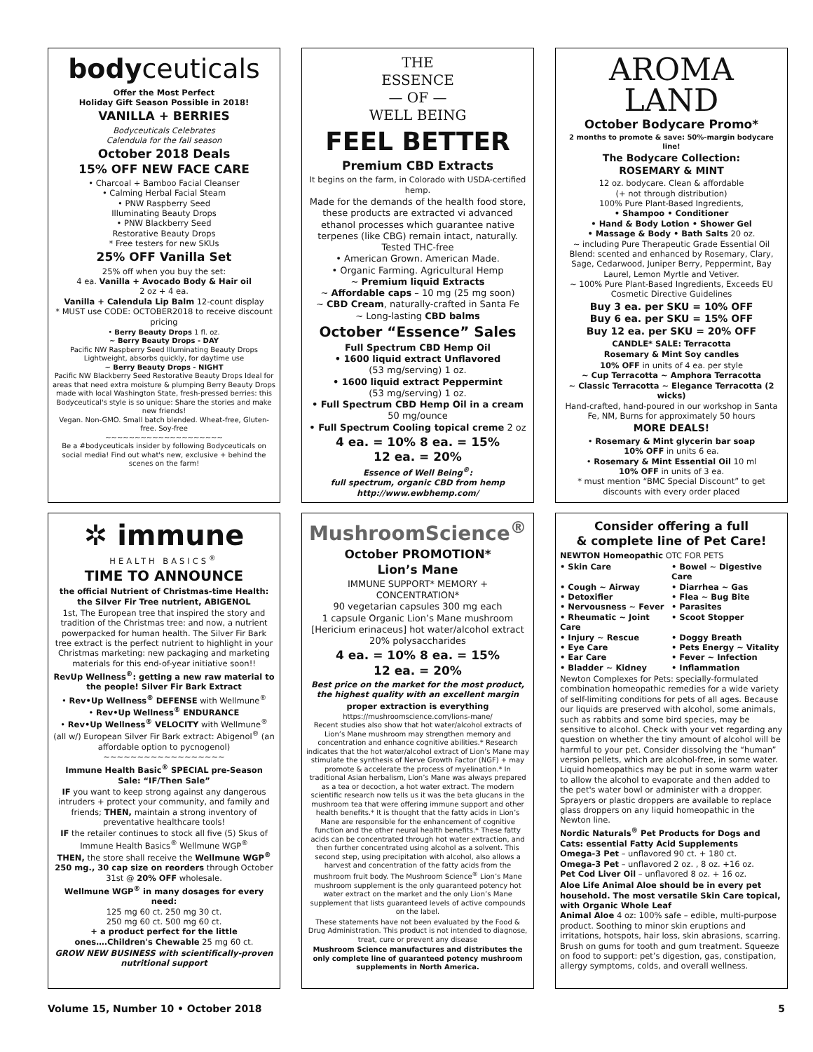bodyceuticals
Offer the Most Perfect
Holiday Gift Season Possible in 2018!
VANILLA + BERRIES
Bodyceuticals Celebrates
Calendula for the fall season
October 2018 Deals
15% OFF NEW FACE CARE
• Charcoal + Bamboo Facial Cleanser
• Calming Herbal Facial Steam
• PNW Raspberry Seed
Illuminating Beauty Drops
• PNW Blackberry Seed
Restorative Beauty Drops
* Free testers for new SKUs
25% OFF Vanilla Set
25% off when you buy the set:
4 ea. Vanilla + Avocado Body & Hair oil
2 oz + 4 ea.
Vanilla + Calendula Lip Balm 12-count display
* MUST use CODE: OCTOBER2018 to receive discount pricing
• Berry Beauty Drops 1 fl. oz.
~ Berry Beauty Drops - DAY
Pacific NW Raspberry Seed Illuminating Beauty Drops Lightweight, absorbs quickly, for daytime use
~ Berry Beauty Drops - NIGHT
Pacific NW Blackberry Seed Restorative Beauty Drops Ideal for areas that need extra moisture & plumping Berry Beauty Drops made with local Washington State, fresh-pressed berries: this Bodyceutical's style is so unique: Share the stories and make new friends!
Vegan. Non-GMO. Small batch blended. Wheat-free, Gluten-free. Soy-free
~~~~~~~~~~~~~~~~~~~~
Be a #bodyceuticals insider by following Bodyceuticals on social media! Find out what's new, exclusive + behind the scenes on the farm!
THE
ESSENCE
— OF —
WELL BEING
FEEL BETTER
Premium CBD Extracts
It begins on the farm, in Colorado with USDA-certified hemp.
Made for the demands of the health food store, these products are extracted vi advanced ethanol processes which guarantee native terpenes (like CBG) remain intact, naturally. Tested THC-free
• American Grown. American Made.
• Organic Farming. Agricultural Hemp
~ Premium liquid Extracts
~ Affordable caps – 10 mg (25 mg soon)
~ CBD Cream, naturally-crafted in Santa Fe
~ Long-lasting CBD balms
October “Essence” Sales
Full Spectrum CBD Hemp Oil
• 1600 liquid extract Unflavored
(53 mg/serving) 1 oz.
• 1600 liquid extract Peppermint
(53 mg/serving) 1 oz.
• Full Spectrum CBD Hemp Oil in a cream
50 mg/ounce
• Full Spectrum Cooling topical creme 2 oz
4 ea. = 10% 8 ea. = 15%
12 ea. = 20%
Essence of Well Being<sup>®</sup>:
full spectrum, organic CBD from hemp
http://www.ewbhemp.com/
AROMA
LAND
October Bodycare Promo*
2 months to promote & save: 50%-margin bodycare line!
The Bodycare Collection:
ROSEMARY & MINT
12 oz. bodycare. Clean & affordable
(+ not through distribution)
100% Pure Plant-Based Ingredients,
• Shampoo • Conditioner
• Hand & Body Lotion • Shower Gel
• Massage & Body • Bath Salts 20 oz.
~ including Pure Therapeutic Grade Essential Oil Blend: scented and enhanced by Rosemary, Clary, Sage, Cedarwood, Juniper Berry, Peppermint, Bay Laurel, Lemon Myrtle and Vetiver.
~ 100% Pure Plant-Based Ingredients, Exceeds EU Cosmetic Directive Guidelines
Buy 3 ea. per SKU = 10% OFF
Buy 6 ea. per SKU = 15% OFF
Buy 12 ea. per SKU = 20% OFF
CANDLE* SALE: Terracotta
Rosemary & Mint Soy candles
10% OFF in units of 4 ea. per style
~ Cup Terracotta ~ Amphora Terracotta
~ Classic Terracotta ~ Elegance Terracotta (2 wicks)
Hand-crafted, hand-poured in our workshop in Santa Fe, NM, Burns for approximately 50 hours
MORE DEALS!
• Rosemary & Mint glycerin bar soap
10% OFF in units 6 ea.
• Rosemary & Mint Essential Oil 10 ml
10% OFF in units of 3 ea.
* must mention “BMC Special Discount” to get discounts with every order placed
✲ immune
HEALTH BASICS<sup>®</sup>
TIME TO ANNOUNCE
the official Nutrient of Christmas-time Health: the Silver Fir Tree nutrient, ABIGENOL
1st, The European tree that inspired the story and tradition of the Christmas tree: and now, a nutrient powerpacked for human health. The Silver Fir Bark tree extract is the perfect nutrient to highlight in your Christmas marketing: new packaging and marketing materials for this end-of-year initiative soon!!
RevUp Wellness<sup>®</sup>: getting a new raw material to the people! Silver Fir Bark Extract
• Rev•Up Wellness<sup>®</sup> DEFENSE with Wellmune<sup>®</sup>
• Rev•Up Wellness<sup>®</sup> ENDURANCE
• Rev•Up Wellness<sup>®</sup> VELOCITY with Wellmune<sup>®</sup>
(all w/) European Silver Fir Bark extract: Abigenol<sup>®</sup> (an affordable option to pycnogenol)
~~~~~~~~~~~~~~~~~~
Immune Health Basic<sup>®</sup> SPECIAL pre-Season Sale: “IF/Then Sale”
IF you want to keep strong against any dangerous intruders + protect your community, and family and friends; THEN, maintain a strong inventory of preventative healthcare tools!
IF the retailer continues to stock all five (5) Skus of Immune Health Basics<sup>®</sup> Wellmune WGP<sup>®</sup>
THEN, the store shall receive the Wellmune WGP<sup>®</sup> 250 mg., 30 cap size on reorders through October 31st @ 20% OFF wholesale.
Wellmune WGP<sup>®</sup> in many dosages for every need:
125 mg 60 ct. 250 mg 30 ct.
250 mg 60 ct. 500 mg 60 ct.
+ a product perfect for the little ones….Children's Chewable 25 mg 60 ct.
GROW NEW BUSINESS with scientifically-proven nutritional support
MushroomScience<sup>®</sup>
October PROMOTION*
Lion’s Mane
IMMUNE SUPPORT* MEMORY + CONCENTRATION*
90 vegetarian capsules 300 mg each
1 capsule Organic Lion’s Mane mushroom [Hericium erinaceus] hot water/alcohol extract 20% polysaccharides
4 ea. = 10% 8 ea. = 15%
12 ea. = 20%
Best price on the market for the most product, the highest quality with an excellent margin
proper extraction is everything
https://mushroomscience.com/lions-mane/
Recent studies also show that hot water/alcohol extracts of Lion’s Mane mushroom may strengthen memory and concentration and enhance cognitive abilities.* Research indicates that the hot water/alcohol extract of Lion’s Mane may stimulate the synthesis of Nerve Growth Factor (NGF) + may promote & accelerate the process of myelination.* In traditional Asian herbalism, Lion’s Mane was always prepared as a tea or decoction, a hot water extract. The modern scientific research now tells us it was the beta glucans in the mushroom tea that were offering immune support and other health benefits.* It is thought that the fatty acids in Lion’s Mane are responsible for the enhancement of cognitive function and the other neural health benefits.* These fatty acids can be concentrated through hot water extraction, and then further concentrated using alcohol as a solvent. This second step, using precipitation with alcohol, also allows a harvest and concentration of the fatty acids from the mushroom fruit body. The Mushroom Science<sup>®</sup> Lion’s Mane mushroom supplement is the only guaranteed potency hot water extract on the market and the only Lion’s Mane supplement that lists guaranteed levels of active compounds on the label.
These statements have not been evaluated by the Food & Drug Administration. This product is not intended to diagnose, treat, cure or prevent any disease
Mushroom Science manufactures and distributes the only complete line of guaranteed potency mushroom supplements in North America.
Consider offering a full
& complete line of Pet Care!
NEWTON Homeopathic OTC FOR PETS
• Skin Care • Bowel ~ Digestive Care • Cough ~ Airway • Diarrhea ~ Gas • Detoxifier • Flea ~ Bug Bite • Nervousness ~ Fever • Parasites • Rheumatic ~ Joint Care • Scoot Stopper • Injury ~ Rescue • Doggy Breath • Eye Care • Pets Energy ~ Vitality • Ear Care • Fever ~ Infection • Bladder ~ Kidney • Inflammation
Newton Complexes for Pets: specially-formulated combination homeopathic remedies for a wide variety of self-limiting conditions for pets of all ages. Because our liquids are preserved with alcohol, some animals, such as rabbits and some bird species, may be sensitive to alcohol. Check with your vet regarding any question on whether the tiny amount of alcohol will be harmful to your pet. Consider dissolving the “human” version pellets, which are alcohol-free, in some water. Liquid homeopathics may be put in some warm water to allow the alcohol to evaporate and then added to the pet's water bowl or administer with a dropper. Sprayers or plastic droppers are available to replace glass droppers on any liquid homeopathic in the Newton line.
Nordic Naturals<sup>®</sup> Pet Products for Dogs and Cats: essential Fatty Acid Supplements
Omega-3 Pet – unflavored 90 ct. + 180 ct.
Omega-3 Pet – unflavored 2 oz. , 8 oz. +16 oz.
Pet Cod Liver Oil – unflavored 8 oz. + 16 oz.
Aloe Life Animal Aloe should be in every pet household. The most versatile Skin Care topical, with Organic Whole Leaf
Animal Aloe 4 oz: 100% safe – edible, multi-purpose product. Soothing to minor skin eruptions and irritations, hotspots, hair loss, skin abrasions, scarring. Brush on gums for tooth and gum treatment. Squeeze on food to support: pet’s digestion, gas, constipation, allergy symptoms, colds, and overall wellness.
Volume 15, Number 10 • October 2018 5